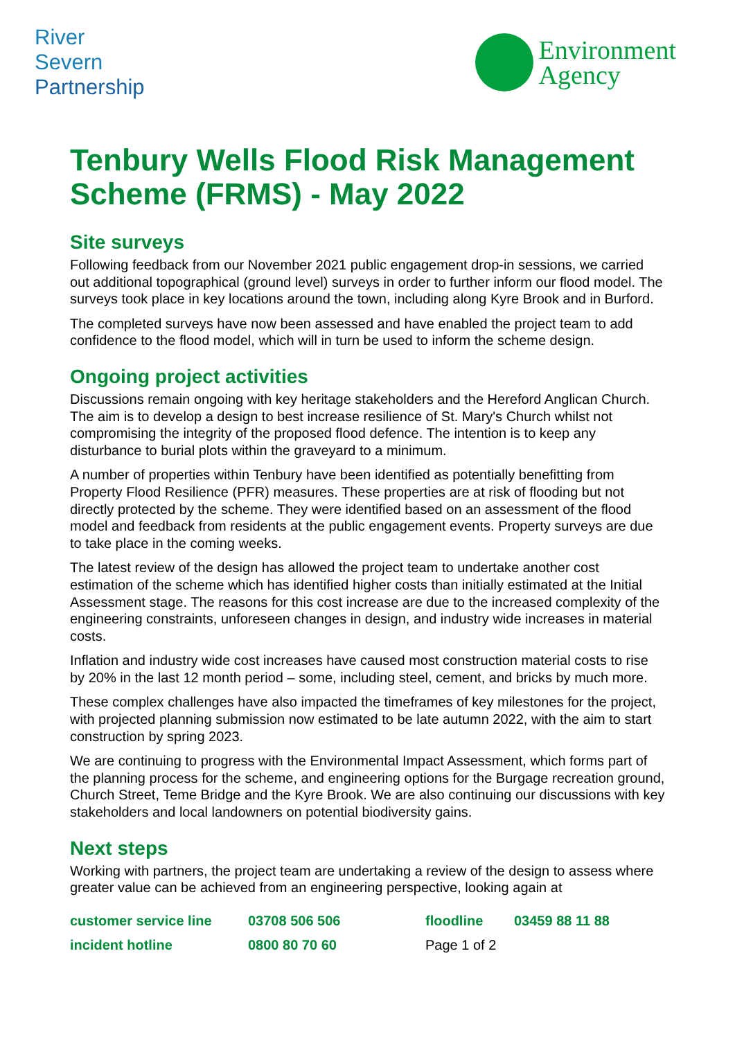River
Severn
Partnership
Environment
Agency
Tenbury Wells Flood Risk Management Scheme (FRMS) - May 2022
Site surveys
Following feedback from our November 2021 public engagement drop-in sessions, we carried out additional topographical (ground level) surveys in order to further inform our flood model. The surveys took place in key locations around the town, including along Kyre Brook and in Burford.
The completed surveys have now been assessed and have enabled the project team to add confidence to the flood model, which will in turn be used to inform the scheme design.
Ongoing project activities
Discussions remain ongoing with key heritage stakeholders and the Hereford Anglican Church. The aim is to develop a design to best increase resilience of St. Mary's Church whilst not compromising the integrity of the proposed flood defence. The intention is to keep any disturbance to burial plots within the graveyard to a minimum.
A number of properties within Tenbury have been identified as potentially benefitting from Property Flood Resilience (PFR) measures. These properties are at risk of flooding but not directly protected by the scheme. They were identified based on an assessment of the flood model and feedback from residents at the public engagement events. Property surveys are due to take place in the coming weeks.
The latest review of the design has allowed the project team to undertake another cost estimation of the scheme which has identified higher costs than initially estimated at the Initial Assessment stage. The reasons for this cost increase are due to the increased complexity of the engineering constraints, unforeseen changes in design, and industry wide increases in material costs.
Inflation and industry wide cost increases have caused most construction material costs to rise by 20% in the last 12 month period – some, including steel, cement, and bricks by much more.
These complex challenges have also impacted the timeframes of key milestones for the project, with projected planning submission now estimated to be late autumn 2022, with the aim to start construction by spring 2023.
We are continuing to progress with the Environmental Impact Assessment, which forms part of the planning process for the scheme, and engineering options for the Burgage recreation ground, Church Street, Teme Bridge and the Kyre Brook. We are also continuing our discussions with key stakeholders and local landowners on potential biodiversity gains.
Next steps
Working with partners, the project team are undertaking a review of the design to assess where greater value can be achieved from an engineering perspective, looking again at
customer service line 03708 506 506 floodline 03459 88 11 88 incident hotline 0800 80 70 60 Page 1 of 2